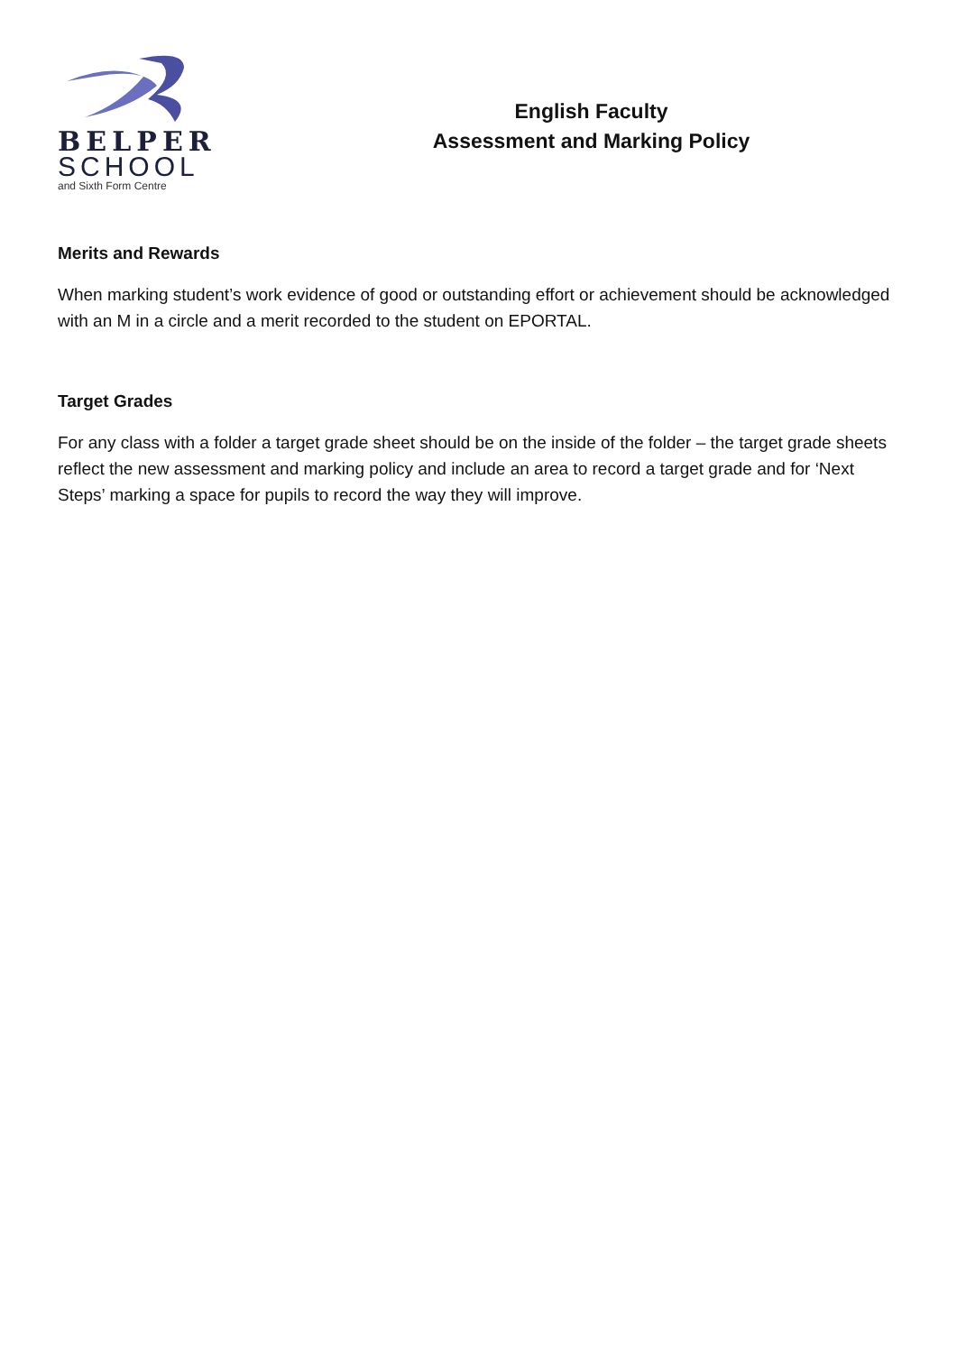BELPER
SCHOOL
and Sixth Form Centre
English Faculty
Assessment and Marking Policy
Merits and Rewards
When marking student’s work evidence of good or outstanding effort or achievement should be acknowledged with an M in a circle and a merit recorded to the student on EPORTAL.
Target Grades
For any class with a folder a target grade sheet should be on the inside of the folder – the target grade sheets reflect the new assessment and marking policy and include an area to record a target grade and for ‘Next Steps’ marking a space for pupils to record the way they will improve.